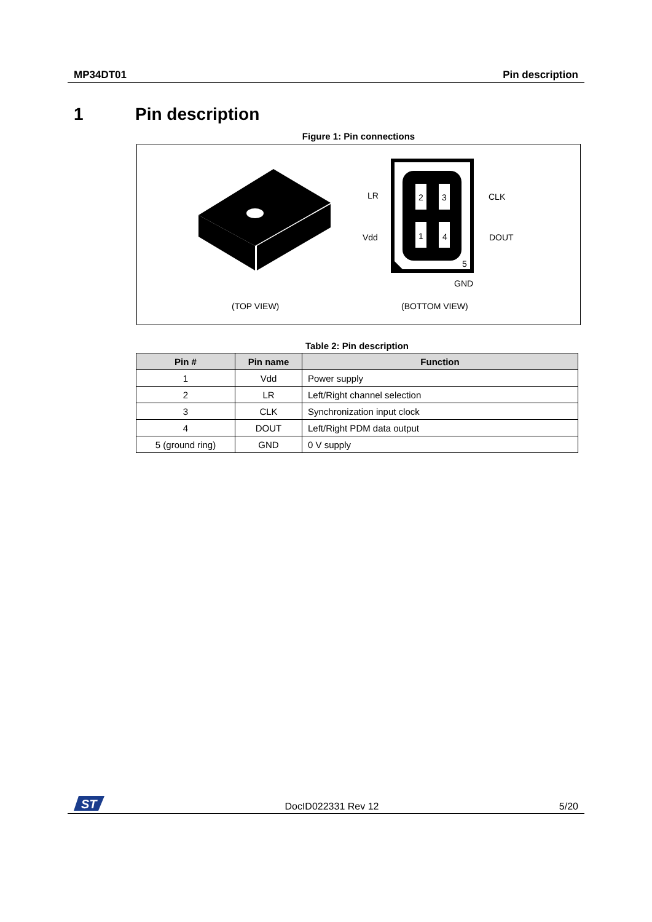MP34DT01 Pin description
1 Pin description
Figure 1: Pin connections
2 3
1 4
5
LR CLK
Vdd DOUT
GND
(TOP VIEW) (BOTTOM VIEW)
Table 2: Pin description
| Pin # | Pin name | Function |
| --- | --- | --- |
| 1 | Vdd | Power supply |
| 2 | LR | Left/Right channel selection |
| 3 | CLK | Synchronization input clock |
| 4 | DOUT | Left/Right PDM data output |
| 5 (ground ring) | GND | 0 V supply |
ST
DocID022331 Rev 12 5/20